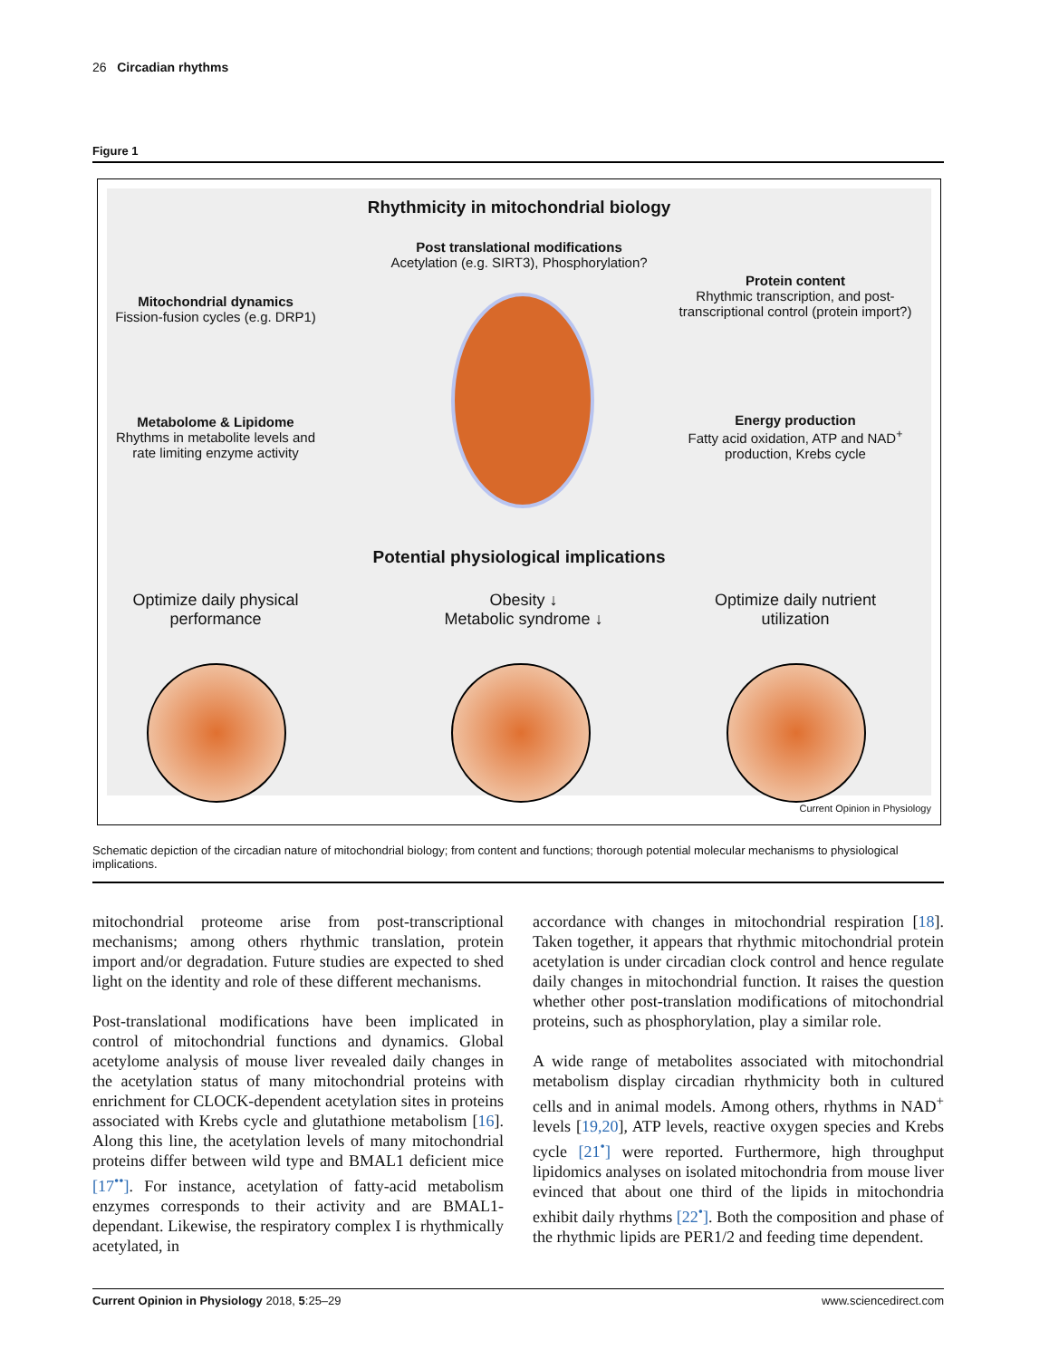26 Circadian rhythms
Figure 1
Rhythmicity in mitochondrial biology
Post translational modifications
Acetylation (e.g. SIRT3), Phosphorylation?
Mitochondrial dynamics
Fission-fusion cycles (e.g. DRP1)
Protein content
Rhythmic transcription, and post-transcriptional control (protein import?)
Metabolome & Lipidome
Rhythms in metabolite levels and rate limiting enzyme activity
Energy production
Fatty acid oxidation, ATP and NAD<sup>+</sup> production, Krebs cycle
Potential physiological implications
Optimize daily physical performance
Obesity ↓
Metabolic syndrome ↓
Optimize daily nutrient utilization
Current Opinion in Physiology
Schematic depiction of the circadian nature of mitochondrial biology; from content and functions; thorough potential molecular mechanisms to physiological implications.
mitochondrial proteome arise from post-transcriptional mechanisms; among others rhythmic translation, protein import and/or degradation. Future studies are expected to shed light on the identity and role of these different mechanisms.
Post-translational modifications have been implicated in control of mitochondrial functions and dynamics. Global acetylome analysis of mouse liver revealed daily changes in the acetylation status of many mitochondrial proteins with enrichment for CLOCK-dependent acetylation sites in proteins associated with Krebs cycle and glutathione metabolism [16]. Along this line, the acetylation levels of many mitochondrial proteins differ between wild type and BMAL1 deficient mice [17<sup>••</sup>]. For instance, acetylation of fatty-acid metabolism enzymes corresponds to their activity and are BMAL1-dependant. Likewise, the respiratory complex I is rhythmically acetylated, in
accordance with changes in mitochondrial respiration [18]. Taken together, it appears that rhythmic mitochondrial protein acetylation is under circadian clock control and hence regulate daily changes in mitochondrial function. It raises the question whether other post-translation modifications of mitochondrial proteins, such as phosphorylation, play a similar role.
A wide range of metabolites associated with mitochondrial metabolism display circadian rhythmicity both in cultured cells and in animal models. Among others, rhythms in NAD<sup>+</sup> levels [19,20], ATP levels, reactive oxygen species and Krebs cycle [21<sup>•</sup>] were reported. Furthermore, high throughput lipidomics analyses on isolated mitochondria from mouse liver evinced that about one third of the lipids in mitochondria exhibit daily rhythms [22<sup>•</sup>]. Both the composition and phase of the rhythmic lipids are PER1/2 and feeding time dependent.
Current Opinion in Physiology 2018, 5:25–29 www.sciencedirect.com